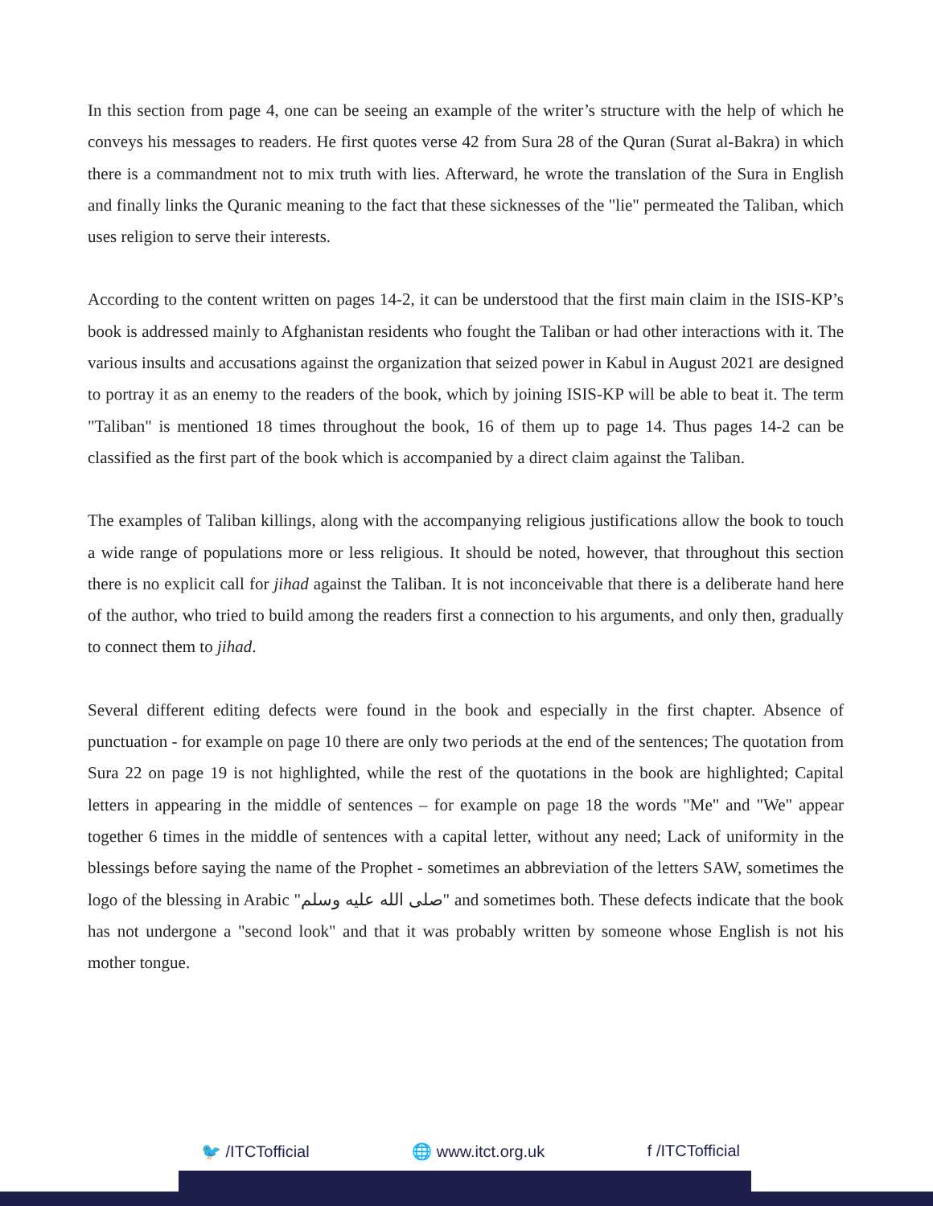In this section from page 4, one can be seeing an example of the writer’s structure with the help of which he conveys his messages to readers. He first quotes verse 42 from Sura 28 of the Quran (Surat al-Bakra) in which there is a commandment not to mix truth with lies. Afterward, he wrote the translation of the Sura in English and finally links the Quranic meaning to the fact that these sicknesses of the "lie" permeated the Taliban, which uses religion to serve their interests.
According to the content written on pages 14-2, it can be understood that the first main claim in the ISIS-KP’s book is addressed mainly to Afghanistan residents who fought the Taliban or had other interactions with it. The various insults and accusations against the organization that seized power in Kabul in August 2021 are designed to portray it as an enemy to the readers of the book, which by joining ISIS-KP will be able to beat it. The term "Taliban" is mentioned 18 times throughout the book, 16 of them up to page 14. Thus pages 14-2 can be classified as the first part of the book which is accompanied by a direct claim against the Taliban.
The examples of Taliban killings, along with the accompanying religious justifications allow the book to touch a wide range of populations more or less religious. It should be noted, however, that throughout this section there is no explicit call for jihad against the Taliban. It is not inconceivable that there is a deliberate hand here of the author, who tried to build among the readers first a connection to his arguments, and only then, gradually to connect them to jihad.
Several different editing defects were found in the book and especially in the first chapter. Absence of punctuation - for example on page 10 there are only two periods at the end of the sentences; The quotation from Sura 22 on page 19 is not highlighted, while the rest of the quotations in the book are highlighted; Capital letters in appearing in the middle of sentences – for example on page 18 the words "Me" and "We" appear together 6 times in the middle of sentences with a capital letter, without any need; Lack of uniformity in the blessings before saying the name of the Prophet - sometimes an abbreviation of the letters SAW, sometimes the logo of the blessing in Arabic "صلى الله عليه وسلم" and sometimes both. These defects indicate that the book has not undergone a "second look" and that it was probably written by someone whose English is not his mother tongue.
🐦 /ITCTofficial 🌐 www.itct.org.uk f /ITCTofficial